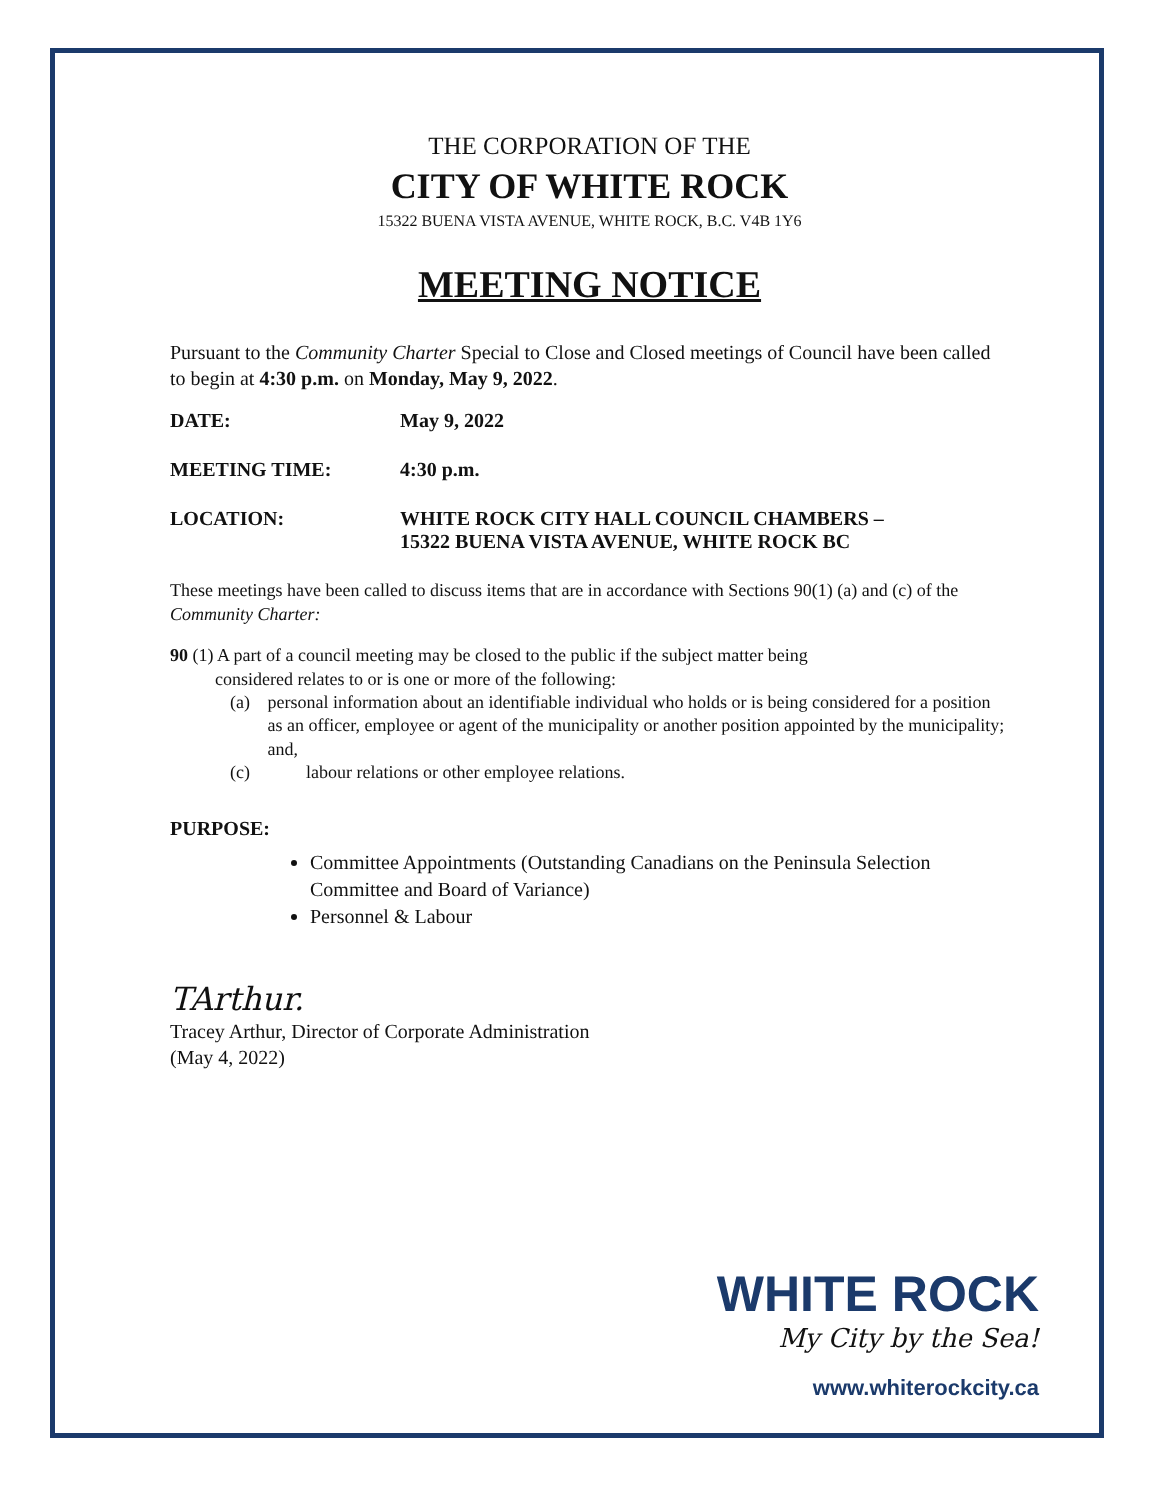THE CORPORATION OF THE
CITY OF WHITE ROCK
15322 BUENA VISTA AVENUE, WHITE ROCK, B.C. V4B 1Y6
MEETING NOTICE
Pursuant to the Community Charter Special to Close and Closed meetings of Council have been called to begin at 4:30 p.m. on Monday, May 9, 2022.
DATE: May 9, 2022
MEETING TIME: 4:30 p.m.
LOCATION: WHITE ROCK CITY HALL COUNCIL CHAMBERS –
15322 BUENA VISTA AVENUE, WHITE ROCK BC
These meetings have been called to discuss items that are in accordance with Sections 90(1) (a) and (c) of the Community Charter:
90 (1) A part of a council meeting may be closed to the public if the subject matter being
considered relates to or is one or more of the following:
(a) personal information about an identifiable individual who holds or is being considered for a position as an officer, employee or agent of the municipality or another position appointed by the municipality; and,
(c) labour relations or other employee relations.
PURPOSE:
Committee Appointments (Outstanding Canadians on the Peninsula Selection Committee and Board of Variance)
Personnel & Labour
TArthur.
Tracey Arthur, Director of Corporate Administration
(May 4, 2022)
WHITE ROCK
My City by the Sea!
www.whiterockcity.ca